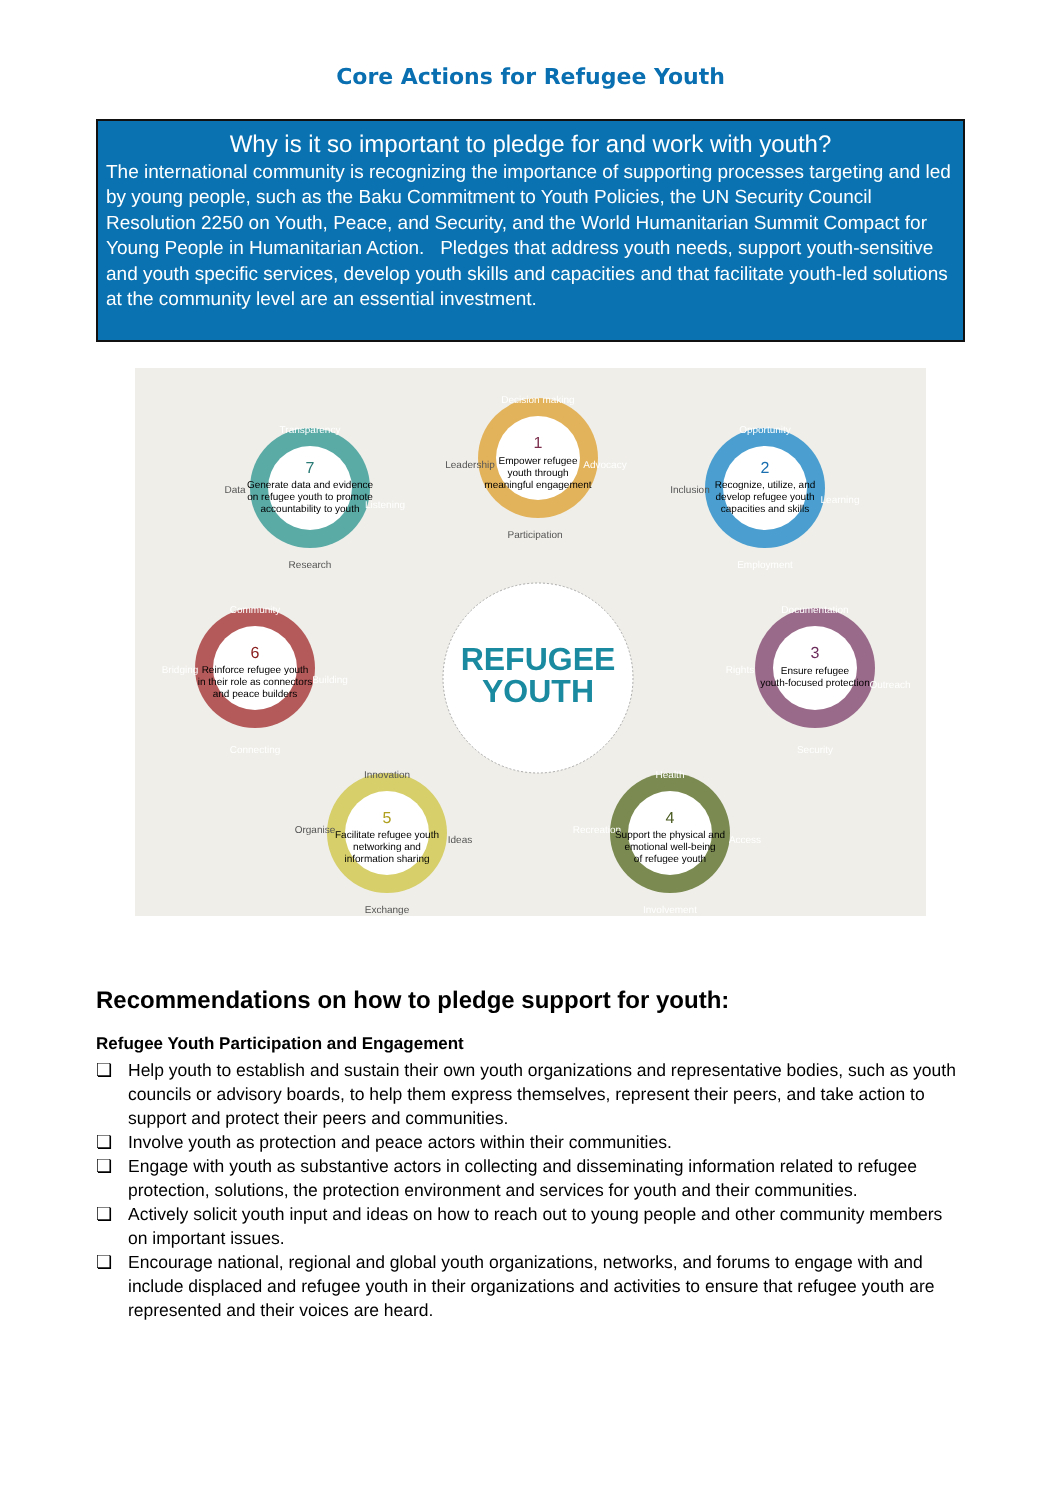Core Actions for Refugee Youth
Why is it so important to pledge for and work with youth?
The international community is recognizing the importance of supporting processes targeting and led by young people, such as the Baku Commitment to Youth Policies, the UN Security Council Resolution 2250 on Youth, Peace, and Security, and the World Humanitarian Summit Compact for Young People in Humanitarian Action. Pledges that address youth needs, support youth-sensitive and youth specific services, develop youth skills and capacities and that facilitate youth-led solutions at the community level are an essential investment.
REFUGEE
YOUTH
Decision making
Leadership
Advocacy
Participation
1
Empower refugee
youth through
meaningful engagement
Opportunity
Inclusion
Learning
Employment
2
Recognize, utilize, and
develop refugee youth
capacities and skills
Documentation
Rights
Outreach
Security
3
Ensure refugee
youth-focused protection
Health
Recreation
Access
Involvement
4
Support the physical and
emotional well-being
of refugee youth
Innovation
Organise
Ideas
Exchange
5
Facilitate refugee youth
networking and
information sharing
Community
Bridging
Building
Connecting
6
Reinforce refugee youth
in their role as connectors
and peace builders
Transparency
Data
Listening
Research
7
Generate data and evidence
on refugee youth to promote
accountability to youth
Recommendations on how to pledge support for youth:
Refugee Youth Participation and Engagement
❏ Help youth to establish and sustain their own youth organizations and representative bodies, such as youth councils or advisory boards, to help them express themselves, represent their peers, and take action to support and protect their peers and communities.
❏ Involve youth as protection and peace actors within their communities.
❏ Engage with youth as substantive actors in collecting and disseminating information related to refugee protection, solutions, the protection environment and services for youth and their communities.
❏ Actively solicit youth input and ideas on how to reach out to young people and other community members on important issues.
❏ Encourage national, regional and global youth organizations, networks, and forums to engage with and include displaced and refugee youth in their organizations and activities to ensure that refugee youth are represented and their voices are heard.